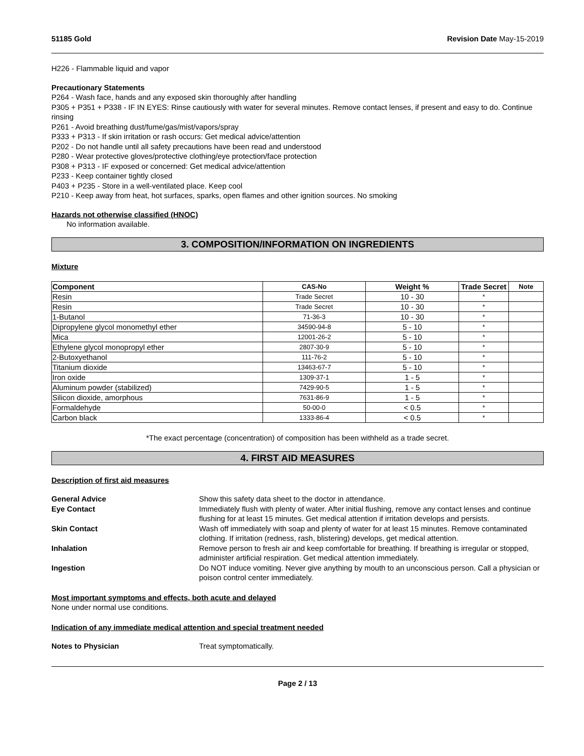51185 Gold Revision Date May-15-2019
H226 - Flammable liquid and vapor
Precautionary Statements
P264 - Wash face, hands and any exposed skin thoroughly after handling
P305 + P351 + P338 - IF IN EYES: Rinse cautiously with water for several minutes. Remove contact lenses, if present and easy to do. Continue rinsing
P261 - Avoid breathing dust/fume/gas/mist/vapors/spray
P333 + P313 - If skin irritation or rash occurs: Get medical advice/attention
P202 - Do not handle until all safety precautions have been read and understood
P280 - Wear protective gloves/protective clothing/eye protection/face protection
P308 + P313 - IF exposed or concerned: Get medical advice/attention
P233 - Keep container tightly closed
P403 + P235 - Store in a well-ventilated place. Keep cool
P210 - Keep away from heat, hot surfaces, sparks, open flames and other ignition sources. No smoking
Hazards not otherwise classified (HNOC)
No information available.
3. COMPOSITION/INFORMATION ON INGREDIENTS
Mixture
| Component | CAS-No | Weight % | Trade Secret | Note |
| --- | --- | --- | --- | --- |
| Resin | Trade Secret | 10 - 30 | * | |
| Resin | Trade Secret | 10 - 30 | * | |
| 1-Butanol | 71-36-3 | 10 - 30 | * | |
| Dipropylene glycol monomethyl ether | 34590-94-8 | 5 - 10 | * | |
| Mica | 12001-26-2 | 5 - 10 | * | |
| Ethylene glycol monopropyl ether | 2807-30-9 | 5 - 10 | * | |
| 2-Butoxyethanol | 111-76-2 | 5 - 10 | * | |
| Titanium dioxide | 13463-67-7 | 5 - 10 | * | |
| Iron oxide | 1309-37-1 | 1 - 5 | * | |
| Aluminum powder (stabilized) | 7429-90-5 | 1 - 5 | * | |
| Silicon dioxide, amorphous | 7631-86-9 | 1 - 5 | * | |
| Formaldehyde | 50-00-0 | < 0.5 | * | |
| Carbon black | 1333-86-4 | < 0.5 | * | |
*The exact percentage (concentration) of composition has been withheld as a trade secret.
4. FIRST AID MEASURES
Description of first aid measures
General Advice Show this safety data sheet to the doctor in attendance. Eye Contact Immediately flush with plenty of water. After initial flushing, remove any contact lenses and continue flushing for at least 15 minutes. Get medical attention if irritation develops and persists. Skin Contact Wash off immediately with soap and plenty of water for at least 15 minutes. Remove contaminated clothing. If irritation (redness, rash, blistering) develops, get medical attention. Inhalation Remove person to fresh air and keep comfortable for breathing. If breathing is irregular or stopped, administer artificial respiration. Get medical attention immediately. Ingestion Do NOT induce vomiting. Never give anything by mouth to an unconscious person. Call a physician or poison control center immediately.
Most important symptoms and effects, both acute and delayed
None under normal use conditions.
Indication of any immediate medical attention and special treatment needed
Notes to Physician Treat symptomatically.
Page 2 / 13